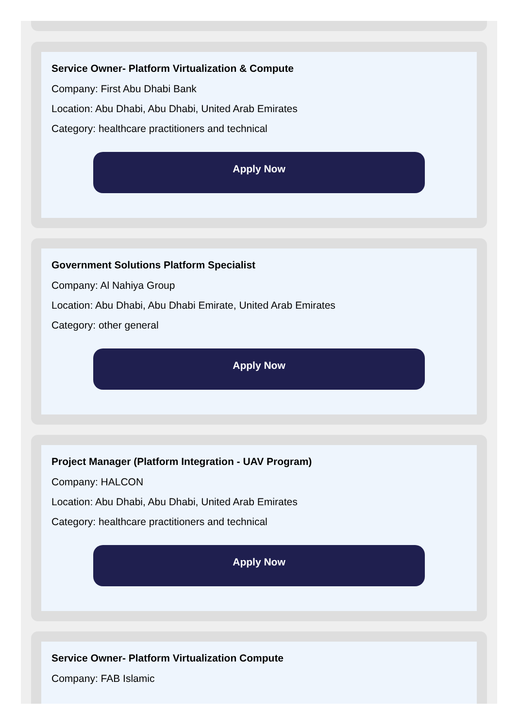Service Owner- Platform Virtualization & Compute
Company: First Abu Dhabi Bank
Location: Abu Dhabi, Abu Dhabi, United Arab Emirates
Category: healthcare practitioners and technical
Apply Now
Government Solutions Platform Specialist
Company: Al Nahiya Group
Location: Abu Dhabi, Abu Dhabi Emirate, United Arab Emirates
Category: other general
Apply Now
Project Manager (Platform Integration - UAV Program)
Company: HALCON
Location: Abu Dhabi, Abu Dhabi, United Arab Emirates
Category: healthcare practitioners and technical
Apply Now
Service Owner- Platform Virtualization Compute
Company: FAB Islamic